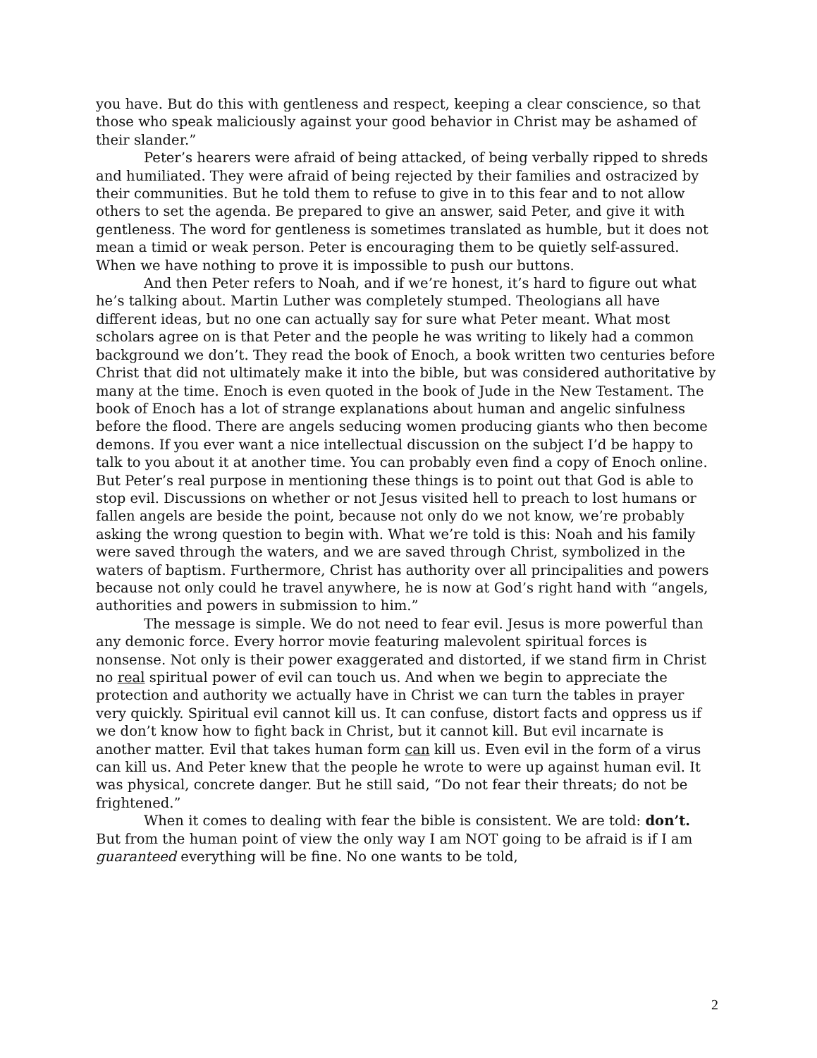you have. But do this with gentleness and respect, keeping a clear conscience, so that those who speak maliciously against your good behavior in Christ may be ashamed of their slander.”
Peter’s hearers were afraid of being attacked, of being verbally ripped to shreds and humiliated. They were afraid of being rejected by their families and ostracized by their communities. But he told them to refuse to give in to this fear and to not allow others to set the agenda. Be prepared to give an answer, said Peter, and give it with gentleness. The word for gentleness is sometimes translated as humble, but it does not mean a timid or weak person. Peter is encouraging them to be quietly self-assured. When we have nothing to prove it is impossible to push our buttons.
And then Peter refers to Noah, and if we’re honest, it’s hard to figure out what he’s talking about. Martin Luther was completely stumped. Theologians all have different ideas, but no one can actually say for sure what Peter meant. What most scholars agree on is that Peter and the people he was writing to likely had a common background we don’t. They read the book of Enoch, a book written two centuries before Christ that did not ultimately make it into the bible, but was considered authoritative by many at the time. Enoch is even quoted in the book of Jude in the New Testament. The book of Enoch has a lot of strange explanations about human and angelic sinfulness before the flood. There are angels seducing women producing giants who then become demons. If you ever want a nice intellectual discussion on the subject I’d be happy to talk to you about it at another time. You can probably even find a copy of Enoch online. But Peter’s real purpose in mentioning these things is to point out that God is able to stop evil. Discussions on whether or not Jesus visited hell to preach to lost humans or fallen angels are beside the point, because not only do we not know, we’re probably asking the wrong question to begin with. What we’re told is this: Noah and his family were saved through the waters, and we are saved through Christ, symbolized in the waters of baptism. Furthermore, Christ has authority over all principalities and powers because not only could he travel anywhere, he is now at God’s right hand with “angels, authorities and powers in submission to him.”
The message is simple. We do not need to fear evil. Jesus is more powerful than any demonic force. Every horror movie featuring malevolent spiritual forces is nonsense. Not only is their power exaggerated and distorted, if we stand firm in Christ no real spiritual power of evil can touch us. And when we begin to appreciate the protection and authority we actually have in Christ we can turn the tables in prayer very quickly. Spiritual evil cannot kill us. It can confuse, distort facts and oppress us if we don’t know how to fight back in Christ, but it cannot kill. But evil incarnate is another matter. Evil that takes human form can kill us. Even evil in the form of a virus can kill us. And Peter knew that the people he wrote to were up against human evil. It was physical, concrete danger. But he still said, “Do not fear their threats; do not be frightened.”
When it comes to dealing with fear the bible is consistent. We are told: don’t. But from the human point of view the only way I am NOT going to be afraid is if I am guaranteed everything will be fine. No one wants to be told,
2